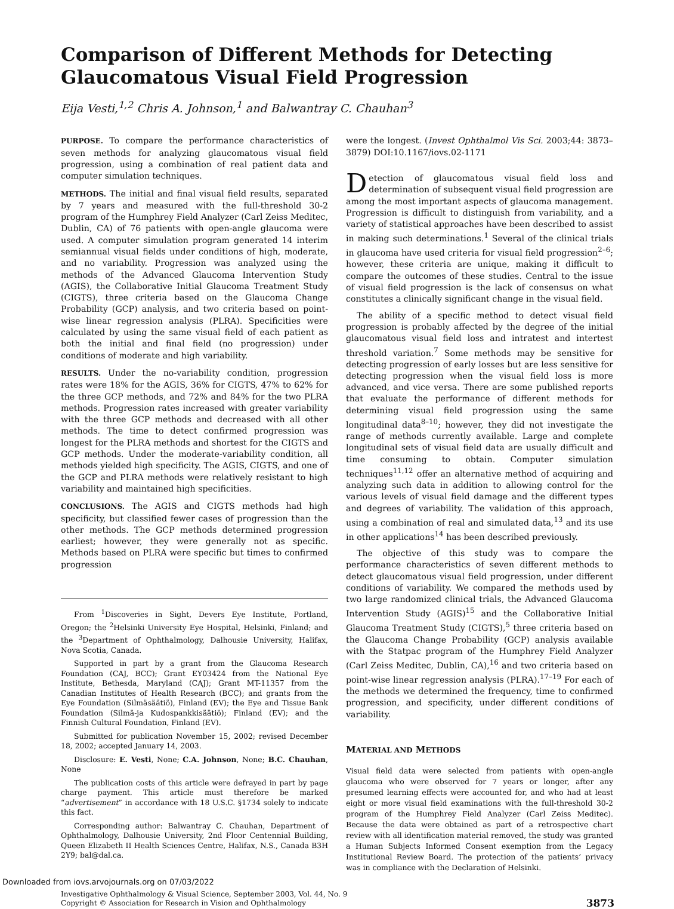Comparison of Different Methods for Detecting
Glaucomatous Visual Field Progression
Eija Vesti,<sup>1,2</sup> Chris A. Johnson,<sup>1</sup> and Balwantray C. Chauhan<sup>3</sup>
PURPOSE. To compare the performance characteristics of seven methods for analyzing glaucomatous visual field progression, using a combination of real patient data and computer simulation techniques.
METHODS. The initial and final visual field results, separated by 7 years and measured with the full-threshold 30-2 program of the Humphrey Field Analyzer (Carl Zeiss Meditec, Dublin, CA) of 76 patients with open-angle glaucoma were used. A computer simulation program generated 14 interim semiannual visual fields under conditions of high, moderate, and no variability. Progression was analyzed using the methods of the Advanced Glaucoma Intervention Study (AGIS), the Collaborative Initial Glaucoma Treatment Study (CIGTS), three criteria based on the Glaucoma Change Probability (GCP) analysis, and two criteria based on point-wise linear regression analysis (PLRA). Specificities were calculated by using the same visual field of each patient as both the initial and final field (no progression) under conditions of moderate and high variability.
RESULTS. Under the no-variability condition, progression rates were 18% for the AGIS, 36% for CIGTS, 47% to 62% for the three GCP methods, and 72% and 84% for the two PLRA methods. Progression rates increased with greater variability with the three GCP methods and decreased with all other methods. The time to detect confirmed progression was longest for the PLRA methods and shortest for the CIGTS and GCP methods. Under the moderate-variability condition, all methods yielded high specificity. The AGIS, CIGTS, and one of the GCP and PLRA methods were relatively resistant to high variability and maintained high specificities.
CONCLUSIONS. The AGIS and CIGTS methods had high specificity, but classified fewer cases of progression than the other methods. The GCP methods determined progression earliest; however, they were generally not as specific. Methods based on PLRA were specific but times to confirmed progression
From <sup>1</sup>Discoveries in Sight, Devers Eye Institute, Portland, Oregon; the <sup>2</sup>Helsinki University Eye Hospital, Helsinki, Finland; and the <sup>3</sup>Department of Ophthalmology, Dalhousie University, Halifax, Nova Scotia, Canada.
Supported in part by a grant from the Glaucoma Research Foundation (CAJ, BCC); Grant EY03424 from the National Eye Institute, Bethesda, Maryland (CAJ); Grant MT-11357 from the Canadian Institutes of Health Research (BCC); and grants from the Eye Foundation (Silmäsäätiö), Finland (EV); the Eye and Tissue Bank Foundation (Silmä-ja Kudospankkisäätiö); Finland (EV); and the Finnish Cultural Foundation, Finland (EV).
Submitted for publication November 15, 2002; revised December 18, 2002; accepted January 14, 2003.
Disclosure: E. Vesti, None; C.A. Johnson, None; B.C. Chauhan, None
The publication costs of this article were defrayed in part by page charge payment. This article must therefore be marked “advertisement” in accordance with 18 U.S.C. §1734 solely to indicate this fact.
Corresponding author: Balwantray C. Chauhan, Department of Ophthalmology, Dalhousie University, 2nd Floor Centennial Building, Queen Elizabeth II Health Sciences Centre, Halifax, N.S., Canada B3H 2Y9; bal@dal.ca.
were the longest. (Invest Ophthalmol Vis Sci. 2003;44: 3873–3879) DOI:10.1167/iovs.02-1171
Detection of glaucomatous visual field loss and determination of subsequent visual field progression are among the most important aspects of glaucoma management. Progression is difficult to distinguish from variability, and a variety of statistical approaches have been described to assist in making such determinations.<sup>1</sup> Several of the clinical trials in glaucoma have used criteria for visual field progression<sup>2–6</sup>; however, these criteria are unique, making it difficult to compare the outcomes of these studies. Central to the issue of visual field progression is the lack of consensus on what constitutes a clinically significant change in the visual field.
The ability of a specific method to detect visual field progression is probably affected by the degree of the initial glaucomatous visual field loss and intratest and intertest threshold variation.<sup>7</sup> Some methods may be sensitive for detecting progression of early losses but are less sensitive for detecting progression when the visual field loss is more advanced, and vice versa. There are some published reports that evaluate the performance of different methods for determining visual field progression using the same longitudinal data<sup>8–10</sup>; however, they did not investigate the range of methods currently available. Large and complete longitudinal sets of visual field data are usually difficult and time consuming to obtain. Computer simulation techniques<sup>11,12</sup> offer an alternative method of acquiring and analyzing such data in addition to allowing control for the various levels of visual field damage and the different types and degrees of variability. The validation of this approach, using a combination of real and simulated data,<sup>13</sup> and its use in other applications<sup>14</sup> has been described previously.
The objective of this study was to compare the performance characteristics of seven different methods to detect glaucomatous visual field progression, under different conditions of variability. We compared the methods used by two large randomized clinical trials, the Advanced Glaucoma Intervention Study (AGIS)<sup>15</sup> and the Collaborative Initial Glaucoma Treatment Study (CIGTS),<sup>5</sup> three criteria based on the Glaucoma Change Probability (GCP) analysis available with the Statpac program of the Humphrey Field Analyzer (Carl Zeiss Meditec, Dublin, CA),<sup>16</sup> and two criteria based on point-wise linear regression analysis (PLRA).<sup>17–19</sup> For each of the methods we determined the frequency, time to confirmed progression, and specificity, under different conditions of variability.
MATERIAL AND METHODS
Visual field data were selected from patients with open-angle glaucoma who were observed for 7 years or longer, after any presumed learning effects were accounted for, and who had at least eight or more visual field examinations with the full-threshold 30-2 program of the Humphrey Field Analyzer (Carl Zeiss Meditec). Because the data were obtained as part of a retrospective chart review with all identification material removed, the study was granted a Human Subjects Informed Consent exemption from the Legacy Institutional Review Board. The protection of the patients’ privacy was in compliance with the Declaration of Helsinki.
Investigative Ophthalmology & Visual Science, September 2003, Vol. 44, No. 9
Copyright © Association for Research in Vision and Ophthalmology
3873
Downloaded from iovs.arvojournals.org on 07/03/2022